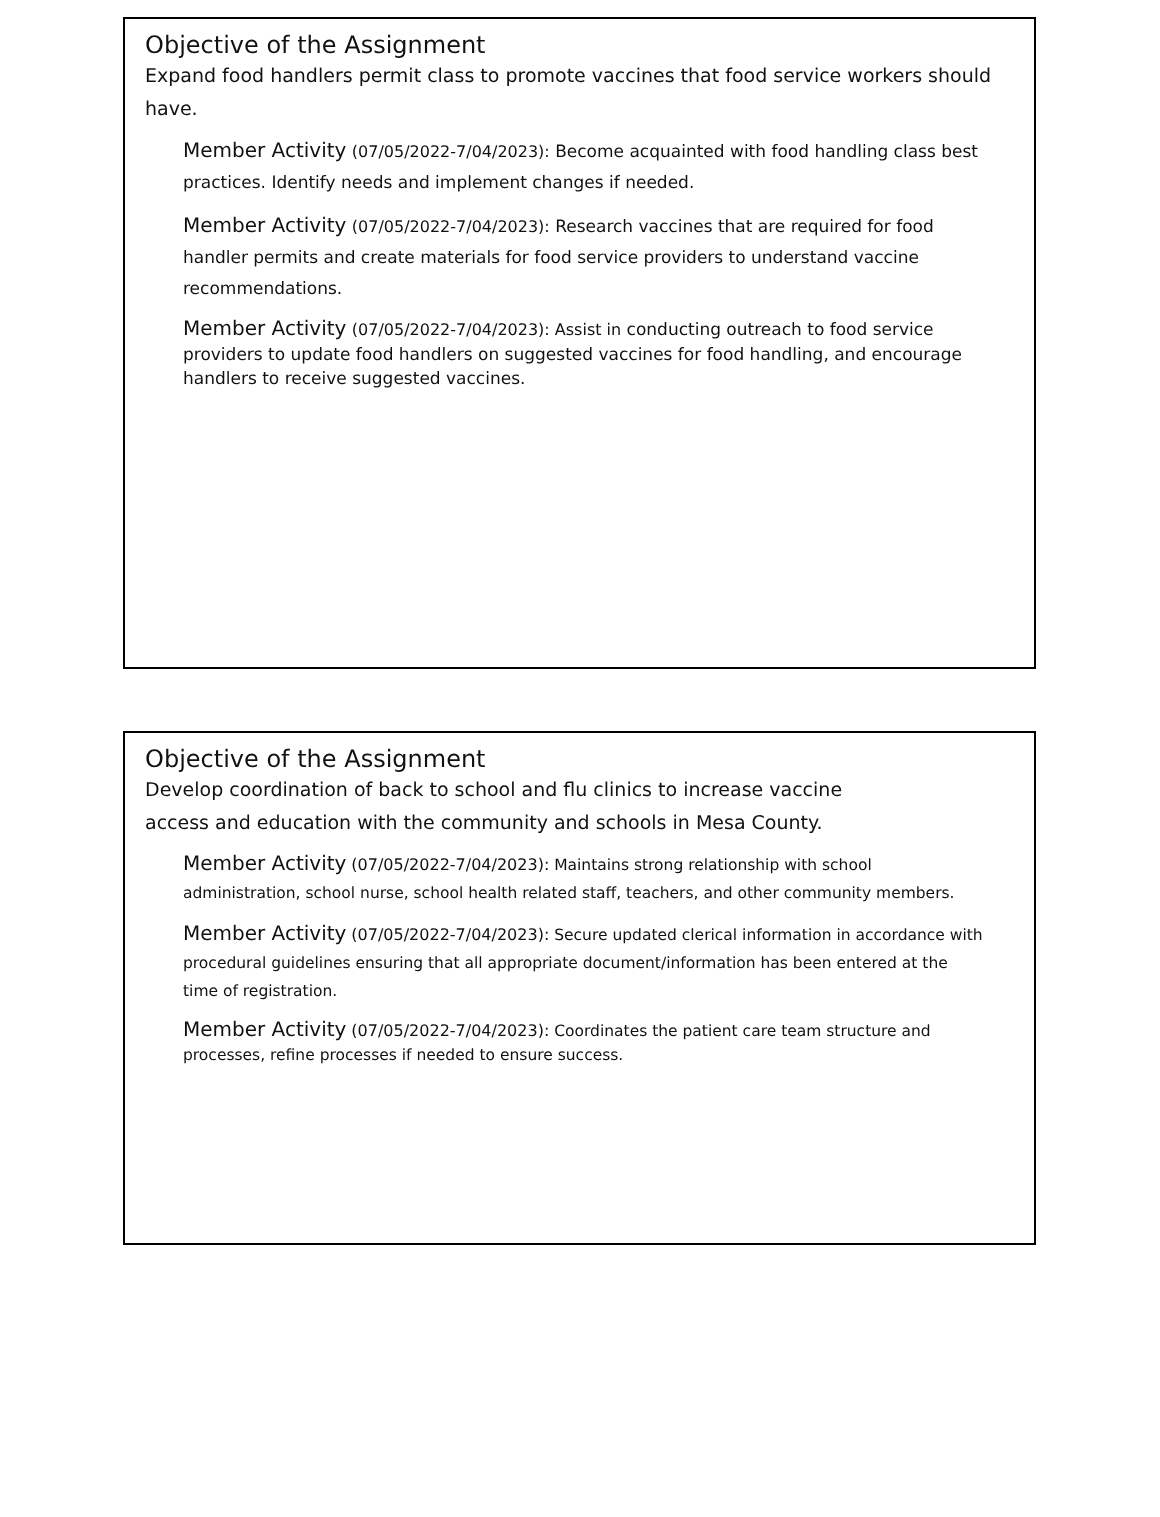Objective of the Assignment
Expand food handlers permit class to promote vaccines that food service workers should have.
Member Activity (07/05/2022-7/04/2023): Become acquainted with food handling class best practices. Identify needs and implement changes if needed.
Member Activity (07/05/2022-7/04/2023): Research vaccines that are required for food handler permits and create materials for food service providers to understand vaccine recommendations.
Member Activity (07/05/2022-7/04/2023): Assist in conducting outreach to food service providers to update food handlers on suggested vaccines for food handling, and encourage handlers to receive suggested vaccines.
Objective of the Assignment
Develop coordination of back to school and flu clinics to increase vaccine
access and education with the community and schools in Mesa County.
Member Activity (07/05/2022-7/04/2023): Maintains strong relationship with school administration, school nurse, school health related staff, teachers, and other community members.
Member Activity (07/05/2022-7/04/2023): Secure updated clerical information in accordance with procedural guidelines ensuring that all appropriate document/information has been entered at the time of registration.
Member Activity (07/05/2022-7/04/2023): Coordinates the patient care team structure and processes, refine processes if needed to ensure success.